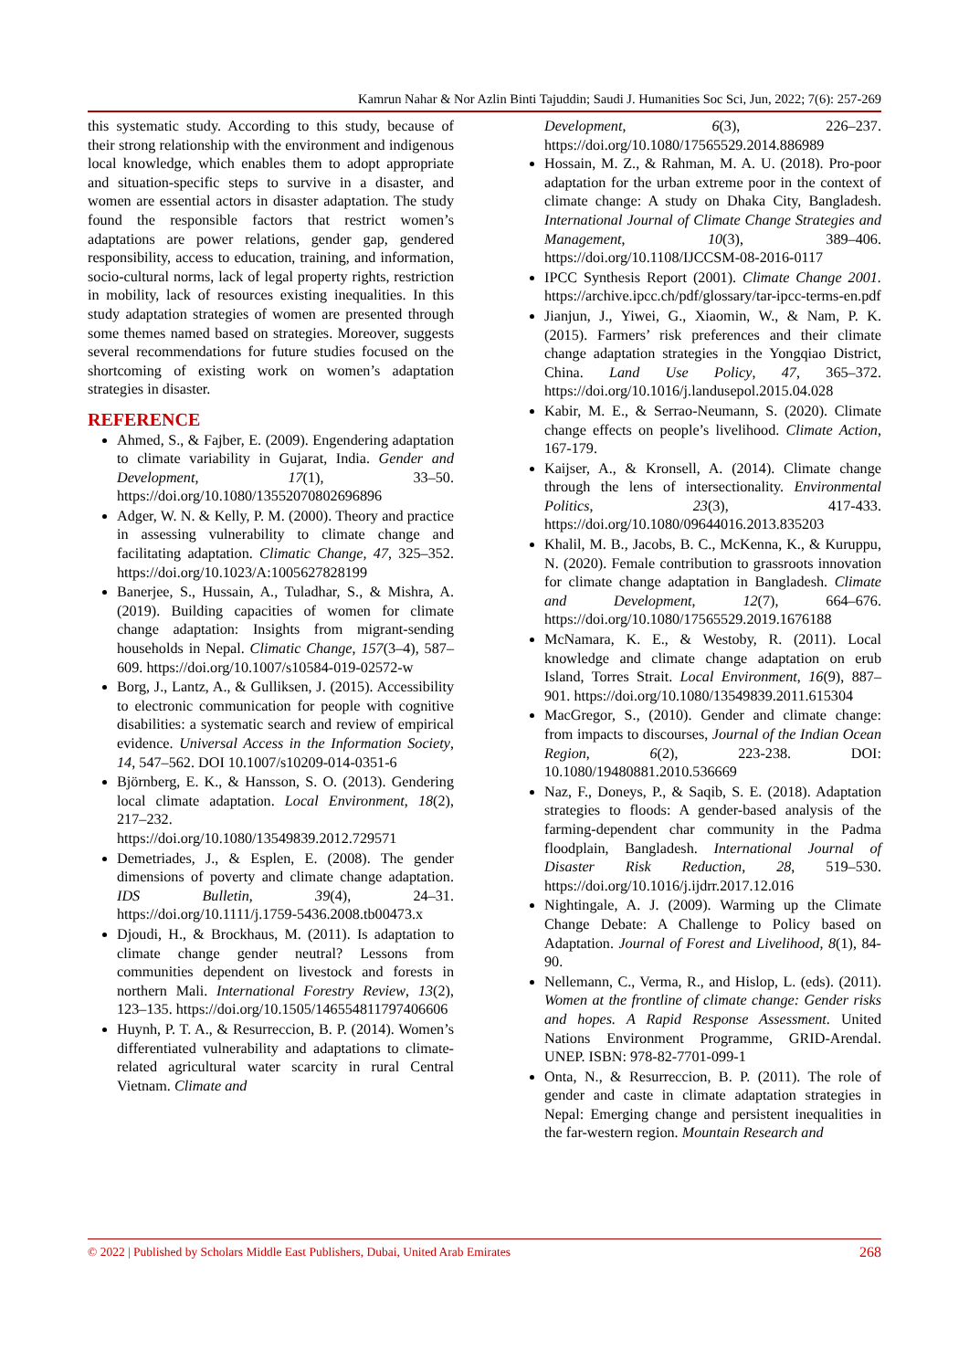Kamrun Nahar & Nor Azlin Binti Tajuddin; Saudi J. Humanities Soc Sci, Jun, 2022; 7(6): 257-269
this systematic study. According to this study, because of their strong relationship with the environment and indigenous local knowledge, which enables them to adopt appropriate and situation-specific steps to survive in a disaster, and women are essential actors in disaster adaptation. The study found the responsible factors that restrict women’s adaptations are power relations, gender gap, gendered responsibility, access to education, training, and information, socio-cultural norms, lack of legal property rights, restriction in mobility, lack of resources existing inequalities. In this study adaptation strategies of women are presented through some themes named based on strategies. Moreover, suggests several recommendations for future studies focused on the shortcoming of existing work on women’s adaptation strategies in disaster.
REFERENCE
Ahmed, S., & Fajber, E. (2009). Engendering adaptation to climate variability in Gujarat, India. Gender and Development, 17(1), 33–50. https://doi.org/10.1080/13552070802696896
Adger, W. N. & Kelly, P. M. (2000). Theory and practice in assessing vulnerability to climate change and facilitating adaptation. Climatic Change, 47, 325–352. https://doi.org/10.1023/A:1005627828199
Banerjee, S., Hussain, A., Tuladhar, S., & Mishra, A. (2019). Building capacities of women for climate change adaptation: Insights from migrant-sending households in Nepal. Climatic Change, 157(3–4), 587–609. https://doi.org/10.1007/s10584-019-02572-w
Borg, J., Lantz, A., & Gulliksen, J. (2015). Accessibility to electronic communication for people with cognitive disabilities: a systematic search and review of empirical evidence. Universal Access in the Information Society, 14, 547–562. DOI 10.1007/s10209-014-0351-6
Björnberg, E. K., & Hansson, S. O. (2013). Gendering local climate adaptation. Local Environment, 18(2), 217–232. https://doi.org/10.1080/13549839.2012.729571
Demetriades, J., & Esplen, E. (2008). The gender dimensions of poverty and climate change adaptation. IDS Bulletin, 39(4), 24–31. https://doi.org/10.1111/j.1759-5436.2008.tb00473.x
Djoudi, H., & Brockhaus, M. (2011). Is adaptation to climate change gender neutral? Lessons from communities dependent on livestock and forests in northern Mali. International Forestry Review, 13(2), 123–135. https://doi.org/10.1505/146554811797406606
Huynh, P. T. A., & Resurreccion, B. P. (2014). Women’s differentiated vulnerability and adaptations to climate-related agricultural water scarcity in rural Central Vietnam. Climate and
Development, 6(3), 226–237. https://doi.org/10.1080/17565529.2014.886989
Hossain, M. Z., & Rahman, M. A. U. (2018). Pro-poor adaptation for the urban extreme poor in the context of climate change: A study on Dhaka City, Bangladesh. International Journal of Climate Change Strategies and Management, 10(3), 389–406. https://doi.org/10.1108/IJCCSM-08-2016-0117
IPCC Synthesis Report (2001). Climate Change 2001. https://archive.ipcc.ch/pdf/glossary/tar-ipcc-terms-en.pdf
Jianjun, J., Yiwei, G., Xiaomin, W., & Nam, P. K. (2015). Farmers’ risk preferences and their climate change adaptation strategies in the Yongqiao District, China. Land Use Policy, 47, 365–372. https://doi.org/10.1016/j.landusepol.2015.04.028
Kabir, M. E., & Serrao-Neumann, S. (2020). Climate change effects on people’s livelihood. Climate Action, 167-179.
Kaijser, A., & Kronsell, A. (2014). Climate change through the lens of intersectionality. Environmental Politics, 23(3), 417-433. https://doi.org/10.1080/09644016.2013.835203
Khalil, M. B., Jacobs, B. C., McKenna, K., & Kuruppu, N. (2020). Female contribution to grassroots innovation for climate change adaptation in Bangladesh. Climate and Development, 12(7), 664–676. https://doi.org/10.1080/17565529.2019.1676188
McNamara, K. E., & Westoby, R. (2011). Local knowledge and climate change adaptation on erub Island, Torres Strait. Local Environment, 16(9), 887–901. https://doi.org/10.1080/13549839.2011.615304
MacGregor, S., (2010). Gender and climate change: from impacts to discourses, Journal of the Indian Ocean Region, 6(2), 223-238. DOI: 10.1080/19480881.2010.536669
Naz, F., Doneys, P., & Saqib, S. E. (2018). Adaptation strategies to floods: A gender-based analysis of the farming-dependent char community in the Padma floodplain, Bangladesh. International Journal of Disaster Risk Reduction, 28, 519–530. https://doi.org/10.1016/j.ijdrr.2017.12.016
Nightingale, A. J. (2009). Warming up the Climate Change Debate: A Challenge to Policy based on Adaptation. Journal of Forest and Livelihood, 8(1), 84-90.
Nellemann, C., Verma, R., and Hislop, L. (eds). (2011). Women at the frontline of climate change: Gender risks and hopes. A Rapid Response Assessment. United Nations Environment Programme, GRID-Arendal. UNEP. ISBN: 978-82-7701-099-1
Onta, N., & Resurreccion, B. P. (2011). The role of gender and caste in climate adaptation strategies in Nepal: Emerging change and persistent inequalities in the far-western region. Mountain Research and
© 2022 | Published by Scholars Middle East Publishers, Dubai, United Arab Emirates 268